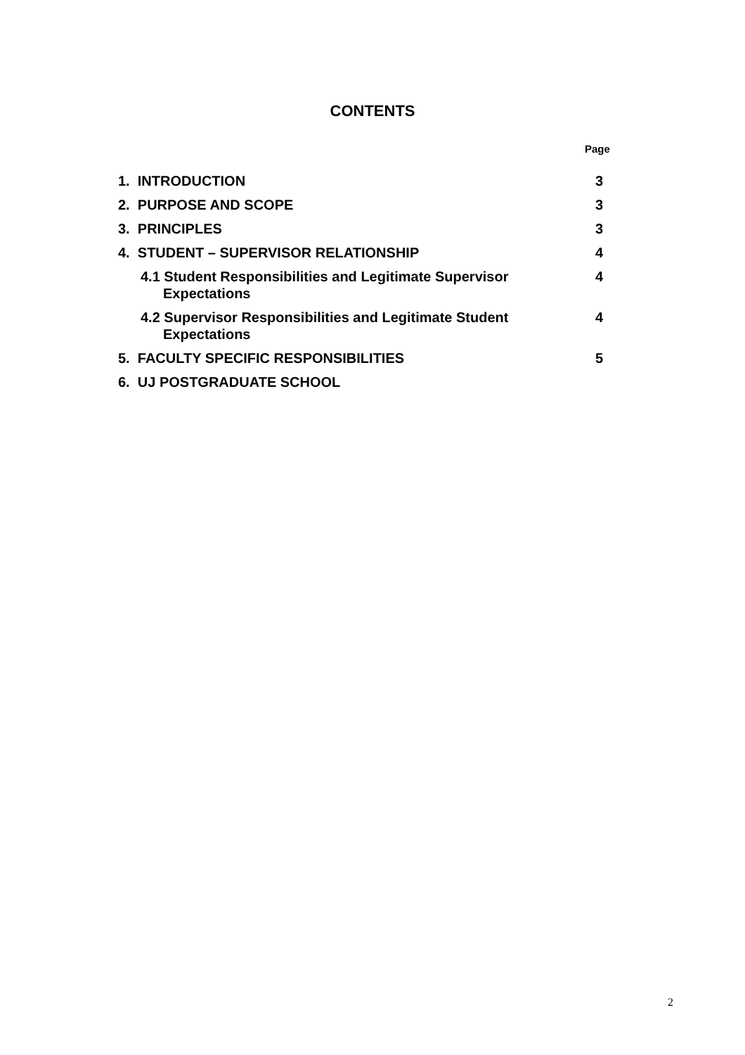CONTENTS
Page
1. INTRODUCTION 3
2. PURPOSE AND SCOPE 3
3. PRINCIPLES 3
4. STUDENT – SUPERVISOR RELATIONSHIP 4
4.1 Student Responsibilities and Legitimate Supervisor
Expectations
4
4.2 Supervisor Responsibilities and Legitimate Student
Expectations
4
5. FACULTY SPECIFIC RESPONSIBILITIES 5
6. UJ POSTGRADUATE SCHOOL
2